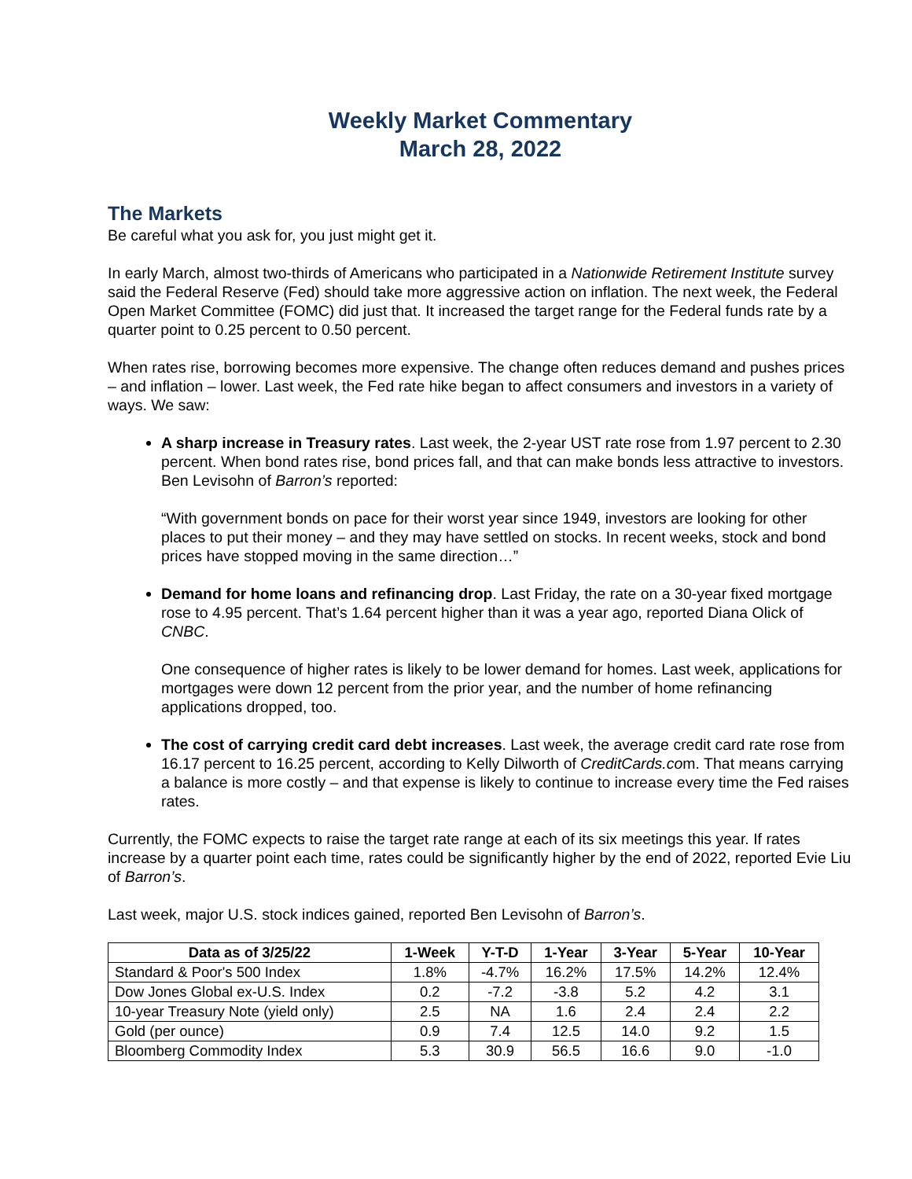Weekly Market Commentary
March 28, 2022
The Markets
Be careful what you ask for, you just might get it.
In early March, almost two-thirds of Americans who participated in a Nationwide Retirement Institute survey said the Federal Reserve (Fed) should take more aggressive action on inflation. The next week, the Federal Open Market Committee (FOMC) did just that. It increased the target range for the Federal funds rate by a quarter point to 0.25 percent to 0.50 percent.
When rates rise, borrowing becomes more expensive. The change often reduces demand and pushes prices – and inflation – lower. Last week, the Fed rate hike began to affect consumers and investors in a variety of ways. We saw:
A sharp increase in Treasury rates. Last week, the 2-year UST rate rose from 1.97 percent to 2.30 percent. When bond rates rise, bond prices fall, and that can make bonds less attractive to investors. Ben Levisohn of Barron’s reported:
“With government bonds on pace for their worst year since 1949, investors are looking for other places to put their money – and they may have settled on stocks. In recent weeks, stock and bond prices have stopped moving in the same direction…”
Demand for home loans and refinancing drop. Last Friday, the rate on a 30-year fixed mortgage rose to 4.95 percent. That’s 1.64 percent higher than it was a year ago, reported Diana Olick of CNBC.
One consequence of higher rates is likely to be lower demand for homes. Last week, applications for mortgages were down 12 percent from the prior year, and the number of home refinancing applications dropped, too.
The cost of carrying credit card debt increases. Last week, the average credit card rate rose from 16.17 percent to 16.25 percent, according to Kelly Dilworth of CreditCards.com. That means carrying a balance is more costly – and that expense is likely to continue to increase every time the Fed raises rates.
Currently, the FOMC expects to raise the target rate range at each of its six meetings this year. If rates increase by a quarter point each time, rates could be significantly higher by the end of 2022, reported Evie Liu of Barron’s.
Last week, major U.S. stock indices gained, reported Ben Levisohn of Barron’s.
| Data as of 3/25/22 | 1-Week | Y-T-D | 1-Year | 3-Year | 5-Year | 10-Year |
| --- | --- | --- | --- | --- | --- | --- |
| Standard & Poor's 500 Index | 1.8% | -4.7% | 16.2% | 17.5% | 14.2% | 12.4% |
| Dow Jones Global ex-U.S. Index | 0.2 | -7.2 | -3.8 | 5.2 | 4.2 | 3.1 |
| 10-year Treasury Note (yield only) | 2.5 | NA | 1.6 | 2.4 | 2.4 | 2.2 |
| Gold (per ounce) | 0.9 | 7.4 | 12.5 | 14.0 | 9.2 | 1.5 |
| Bloomberg Commodity Index | 5.3 | 30.9 | 56.5 | 16.6 | 9.0 | -1.0 |